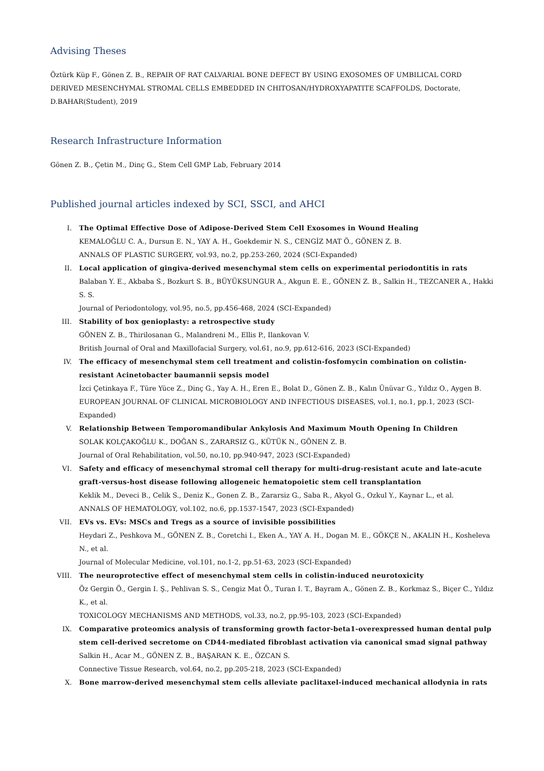Advising Theses
Öztürk Küp F., Gönen Z. B., REPAIR OF RAT CALVARIAL BONE DEFECT BY USING EXOSOMES OF UMBILICAL CORD DERIVED MESENCHYMAL STROMAL CELLS EMBEDDED IN CHITOSAN/HYDROXYAPATITE SCAFFOLDS, Doctorate, D.BAHAR(Student), 2019
Research Infrastructure Information
Gönen Z. B., Çetin M., Dinç G., Stem Cell GMP Lab, February 2014
Published journal articles indexed by SCI, SSCI, and AHCI
I. The Optimal Effective Dose of Adipose-Derived Stem Cell Exosomes in Wound Healing
KEMALOĞLU C. A., Dursun E. N., YAY A. H., Goekdemir N. S., CENGİZ MAT Ö., GÖNEN Z. B.
ANNALS OF PLASTIC SURGERY, vol.93, no.2, pp.253-260, 2024 (SCI-Expanded)
II. Local application of gingiva-derived mesenchymal stem cells on experimental periodontitis in rats
Balaban Y. E., Akbaba S., Bozkurt S. B., BÜYÜKSUNGUR A., Akgun E. E., GÖNEN Z. B., Salkin H., TEZCANER A., Hakki S. S.
Journal of Periodontology, vol.95, no.5, pp.456-468, 2024 (SCI-Expanded)
III. Stability of box genioplasty: a retrospective study
GÖNEN Z. B., Thirilosanan G., Malandreni M., Ellis P., Ilankovan V.
British Journal of Oral and Maxillofacial Surgery, vol.61, no.9, pp.612-616, 2023 (SCI-Expanded)
IV. The efficacy of mesenchymal stem cell treatment and colistin-fosfomycin combination on colistin-resistant Acinetobacter baumannii sepsis model
İzci Çetinkaya F., Türe Yüce Z., Dinç G., Yay A. H., Eren E., Bolat D., Gönen Z. B., Kalın Ünüvar G., Yıldız O., Aygen B.
EUROPEAN JOURNAL OF CLINICAL MICROBIOLOGY AND INFECTIOUS DISEASES, vol.1, no.1, pp.1, 2023 (SCI-Expanded)
V. Relationship Between Temporomandibular Ankylosis And Maximum Mouth Opening In Children
SOLAK KOLÇAKOĞLU K., DOĞAN S., ZARARSIZ G., KÜTÜK N., GÖNEN Z. B.
Journal of Oral Rehabilitation, vol.50, no.10, pp.940-947, 2023 (SCI-Expanded)
VI. Safety and efficacy of mesenchymal stromal cell therapy for multi-drug-resistant acute and late-acute graft-versus-host disease following allogeneic hematopoietic stem cell transplantation
Keklik M., Deveci B., Celik S., Deniz K., Gonen Z. B., Zararsiz G., Saba R., Akyol G., Ozkul Y., Kaynar L., et al.
ANNALS OF HEMATOLOGY, vol.102, no.6, pp.1537-1547, 2023 (SCI-Expanded)
VII. EVs vs. EVs: MSCs and Tregs as a source of invisible possibilities
Heydari Z., Peshkova M., GÖNEN Z. B., Coretchi I., Eken A., YAY A. H., Dogan M. E., GÖKÇE N., AKALIN H., Kosheleva N., et al.
Journal of Molecular Medicine, vol.101, no.1-2, pp.51-63, 2023 (SCI-Expanded)
VIII. The neuroprotective effect of mesenchymal stem cells in colistin-induced neurotoxicity
Öz Gergin Ö., Gergin I. Ş., Pehlivan S. S., Cengiz Mat Ö., Turan I. T., Bayram A., Gönen Z. B., Korkmaz S., Biçer C., Yıldız K., et al.
TOXICOLOGY MECHANISMS AND METHODS, vol.33, no.2, pp.95-103, 2023 (SCI-Expanded)
IX. Comparative proteomics analysis of transforming growth factor-beta1-overexpressed human dental pulp stem cell-derived secretome on CD44-mediated fibroblast activation via canonical smad signal pathway
Salkin H., Acar M., GÖNEN Z. B., BAŞARAN K. E., ÖZCAN S.
Connective Tissue Research, vol.64, no.2, pp.205-218, 2023 (SCI-Expanded)
X. Bone marrow-derived mesenchymal stem cells alleviate paclitaxel-induced mechanical allodynia in rats